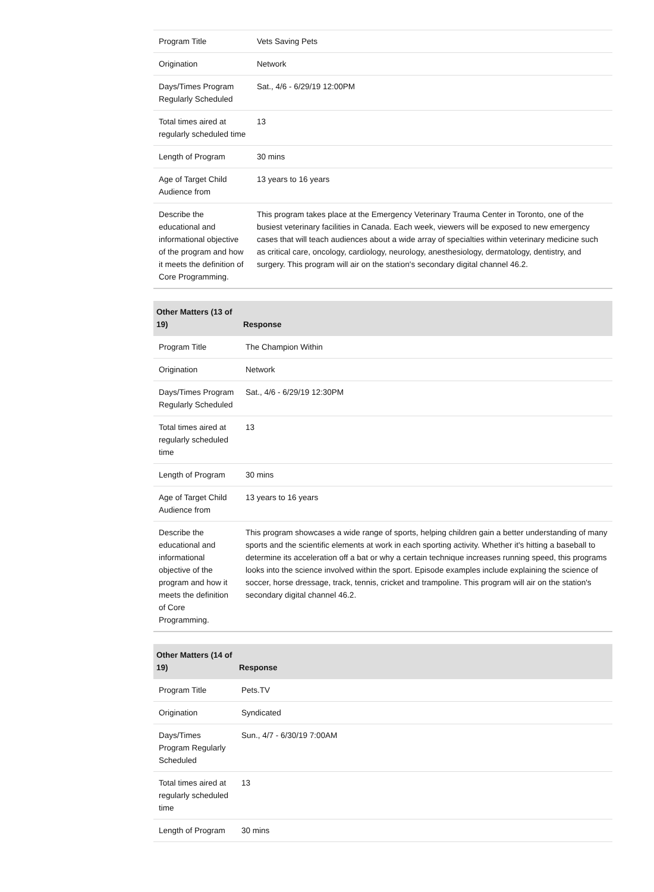| Program Title | Vets Saving Pets |
| Origination | Network |
| Days/Times Program Regularly Scheduled | Sat., 4/6 - 6/29/19 12:00PM |
| Total times aired at regularly scheduled time | 13 |
| Length of Program | 30 mins |
| Age of Target Child Audience from | 13 years to 16 years |
| Describe the educational and informational objective of the program and how it meets the definition of Core Programming. | This program takes place at the Emergency Veterinary Trauma Center in Toronto, one of the busiest veterinary facilities in Canada. Each week, viewers will be exposed to new emergency cases that will teach audiences about a wide array of specialties within veterinary medicine such as critical care, oncology, cardiology, neurology, anesthesiology, dermatology, dentistry, and surgery. This program will air on the station's secondary digital channel 46.2. |
| Other Matters (13 of 19) | Response |
| --- | --- |
| Program Title | The Champion Within |
| Origination | Network |
| Days/Times Program Regularly Scheduled | Sat., 4/6 - 6/29/19 12:30PM |
| Total times aired at regularly scheduled time | 13 |
| Length of Program | 30 mins |
| Age of Target Child Audience from | 13 years to 16 years |
| Describe the educational and informational objective of the program and how it meets the definition of Core Programming. | This program showcases a wide range of sports, helping children gain a better understanding of many sports and the scientific elements at work in each sporting activity. Whether it's hitting a baseball to determine its acceleration off a bat or why a certain technique increases running speed, this programs looks into the science involved within the sport. Episode examples include explaining the science of soccer, horse dressage, track, tennis, cricket and trampoline. This program will air on the station's secondary digital channel 46.2. |
| Other Matters (14 of 19) | Response |
| --- | --- |
| Program Title | Pets.TV |
| Origination | Syndicated |
| Days/Times Program Regularly Scheduled | Sun., 4/7 - 6/30/19 7:00AM |
| Total times aired at regularly scheduled time | 13 |
| Length of Program | 30 mins |